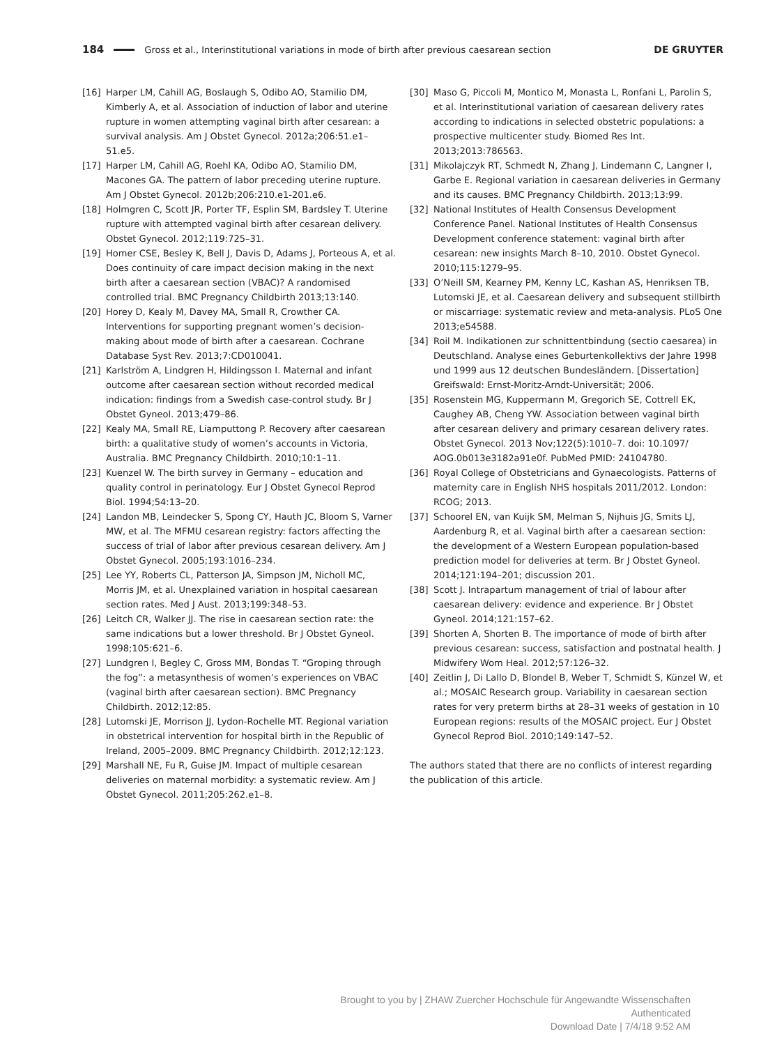184 Gross et al., Interinstitutional variations in mode of birth after previous caesarean section DE GRUYTER
[16] Harper LM, Cahill AG, Boslaugh S, Odibo AO, Stamilio DM, Kimberly A, et al. Association of induction of labor and uterine rupture in women attempting vaginal birth after cesarean: a survival analysis. Am J Obstet Gynecol. 2012a;206:51.e1–51.e5.
[17] Harper LM, Cahill AG, Roehl KA, Odibo AO, Stamilio DM, Macones GA. The pattern of labor preceding uterine rupture. Am J Obstet Gynecol. 2012b;206:210.e1-201.e6.
[18] Holmgren C, Scott JR, Porter TF, Esplin SM, Bardsley T. Uterine rupture with attempted vaginal birth after cesarean delivery. Obstet Gynecol. 2012;119:725–31.
[19] Homer CSE, Besley K, Bell J, Davis D, Adams J, Porteous A, et al. Does continuity of care impact decision making in the next birth after a caesarean section (VBAC)? A randomised controlled trial. BMC Pregnancy Childbirth 2013;13:140.
[20] Horey D, Kealy M, Davey MA, Small R, Crowther CA. Interventions for supporting pregnant women’s decision-making about mode of birth after a caesarean. Cochrane Database Syst Rev. 2013;7:CD010041.
[21] Karlström A, Lindgren H, Hildingsson I. Maternal and infant outcome after caesarean section without recorded medical indication: findings from a Swedish case-control study. Br J Obstet Gyneol. 2013;479–86.
[22] Kealy MA, Small RE, Liamputtong P. Recovery after caesarean birth: a qualitative study of women’s accounts in Victoria, Australia. BMC Pregnancy Childbirth. 2010;10:1–11.
[23] Kuenzel W. The birth survey in Germany – education and quality control in perinatology. Eur J Obstet Gynecol Reprod Biol. 1994;54:13–20.
[24] Landon MB, Leindecker S, Spong CY, Hauth JC, Bloom S, Varner MW, et al. The MFMU cesarean registry: factors affecting the success of trial of labor after previous cesarean delivery. Am J Obstet Gynecol. 2005;193:1016–234.
[25] Lee YY, Roberts CL, Patterson JA, Simpson JM, Nicholl MC, Morris JM, et al. Unexplained variation in hospital caesarean section rates. Med J Aust. 2013;199:348–53.
[26] Leitch CR, Walker JJ. The rise in caesarean section rate: the same indications but a lower threshold. Br J Obstet Gyneol. 1998;105:621–6.
[27] Lundgren I, Begley C, Gross MM, Bondas T. “Groping through the fog”: a metasynthesis of women’s experiences on VBAC (vaginal birth after caesarean section). BMC Pregnancy Childbirth. 2012;12:85.
[28] Lutomski JE, Morrison JJ, Lydon-Rochelle MT. Regional variation in obstetrical intervention for hospital birth in the Republic of Ireland, 2005–2009. BMC Pregnancy Childbirth. 2012;12:123.
[29] Marshall NE, Fu R, Guise JM. Impact of multiple cesarean deliveries on maternal morbidity: a systematic review. Am J Obstet Gynecol. 2011;205:262.e1–8.
[30] Maso G, Piccoli M, Montico M, Monasta L, Ronfani L, Parolin S, et al. Interinstitutional variation of caesarean delivery rates according to indications in selected obstetric populations: a prospective multicenter study. Biomed Res Int. 2013;2013:786563.
[31] Mikolajczyk RT, Schmedt N, Zhang J, Lindemann C, Langner I, Garbe E. Regional variation in caesarean deliveries in Germany and its causes. BMC Pregnancy Childbirth. 2013;13:99.
[32] National Institutes of Health Consensus Development Conference Panel. National Institutes of Health Consensus Development conference statement: vaginal birth after cesarean: new insights March 8–10, 2010. Obstet Gynecol. 2010;115:1279–95.
[33] O’Neill SM, Kearney PM, Kenny LC, Kashan AS, Henriksen TB, Lutomski JE, et al. Caesarean delivery and subsequent stillbirth or miscarriage: systematic review and meta-analysis. PLoS One 2013;e54588.
[34] Roil M. Indikationen zur schnittentbindung (sectio caesarea) in Deutschland. Analyse eines Geburtenkollektivs der Jahre 1998 und 1999 aus 12 deutschen Bundesländern. [Dissertation] Greifswald: Ernst-Moritz-Arndt-Universität; 2006.
[35] Rosenstein MG, Kuppermann M, Gregorich SE, Cottrell EK, Caughey AB, Cheng YW. Association between vaginal birth after cesarean delivery and primary cesarean delivery rates. Obstet Gynecol. 2013 Nov;122(5):1010–7. doi: 10.1097/ AOG.0b013e3182a91e0f. PubMed PMID: 24104780.
[36] Royal College of Obstetricians and Gynaecologists. Patterns of maternity care in English NHS hospitals 2011/2012. London: RCOG; 2013.
[37] Schoorel EN, van Kuijk SM, Melman S, Nijhuis JG, Smits LJ, Aardenburg R, et al. Vaginal birth after a caesarean section: the development of a Western European population-based prediction model for deliveries at term. Br J Obstet Gyneol. 2014;121:194–201; discussion 201.
[38] Scott J. Intrapartum management of trial of labour after caesarean delivery: evidence and experience. Br J Obstet Gyneol. 2014;121:157–62.
[39] Shorten A, Shorten B. The importance of mode of birth after previous cesarean: success, satisfaction and postnatal health. J Midwifery Wom Heal. 2012;57:126–32.
[40] Zeitlin J, Di Lallo D, Blondel B, Weber T, Schmidt S, Künzel W, et al.; MOSAIC Research group. Variability in caesarean section rates for very preterm births at 28–31 weeks of gestation in 10 European regions: results of the MOSAIC project. Eur J Obstet Gynecol Reprod Biol. 2010;149:147–52.
The authors stated that there are no conflicts of interest regarding the publication of this article.
Brought to you by | ZHAW Zuercher Hochschule für Angewandte Wissenschaften
Authenticated
Download Date | 7/4/18 9:52 AM